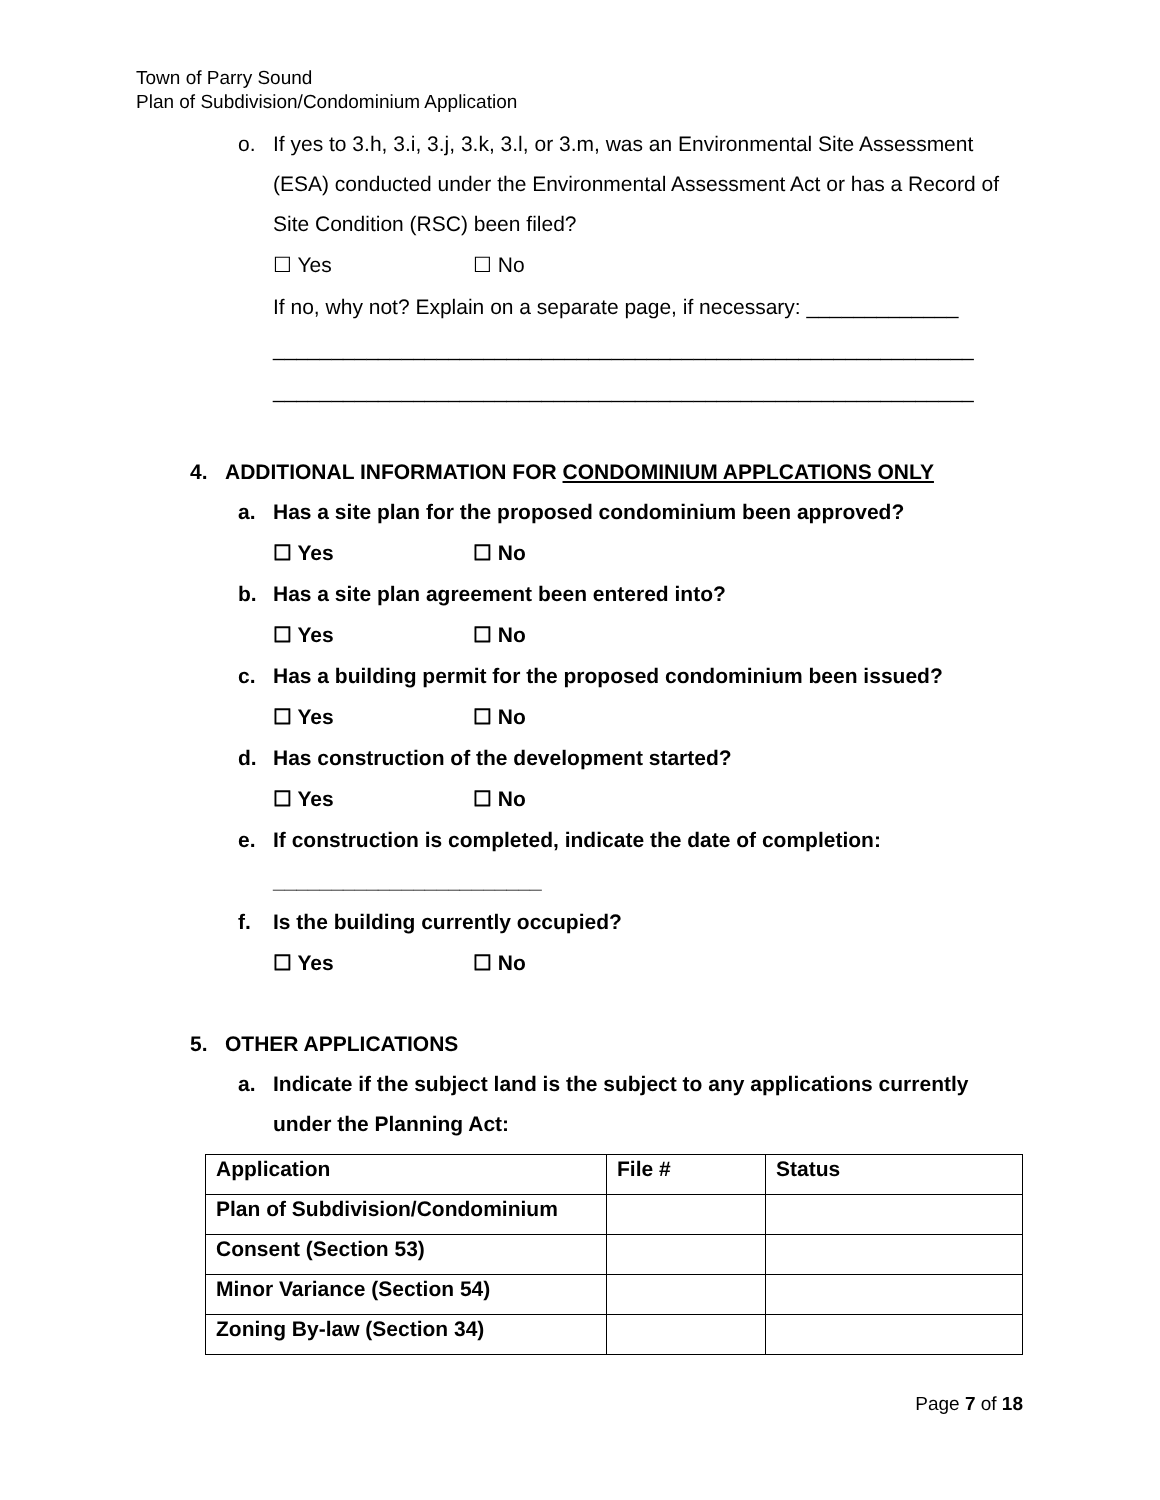Town of Parry Sound
Plan of Subdivision/Condominium Application
o. If yes to 3.h, 3.i, 3.j, 3.k, 3.l, or 3.m, was an Environmental Site Assessment (ESA) conducted under the Environmental Assessment Act or has a Record of Site Condition (RSC) been filed?
☐ Yes ☐ No
If no, why not? Explain on a separate page, if necessary: _____________
____________________________________________________________
____________________________________________________________
4. ADDITIONAL INFORMATION FOR CONDOMINIUM APPLCATIONS ONLY
a. Has a site plan for the proposed condominium been approved?
☐ Yes ☐ No
b. Has a site plan agreement been entered into?
☐ Yes ☐ No
c. Has a building permit for the proposed condominium been issued?
☐ Yes ☐ No
d. Has construction of the development started?
☐ Yes ☐ No
e. If construction is completed, indicate the date of completion:
_______________________
f. Is the building currently occupied?
☐ Yes ☐ No
5. OTHER APPLICATIONS
a. Indicate if the subject land is the subject to any applications currently under the Planning Act:
| Application | File # | Status |
| Plan of Subdivision/Condominium | | |
| Consent (Section 53) | | |
| Minor Variance (Section 54) | | |
| Zoning By-law (Section 34) | | |
Page 7 of 18